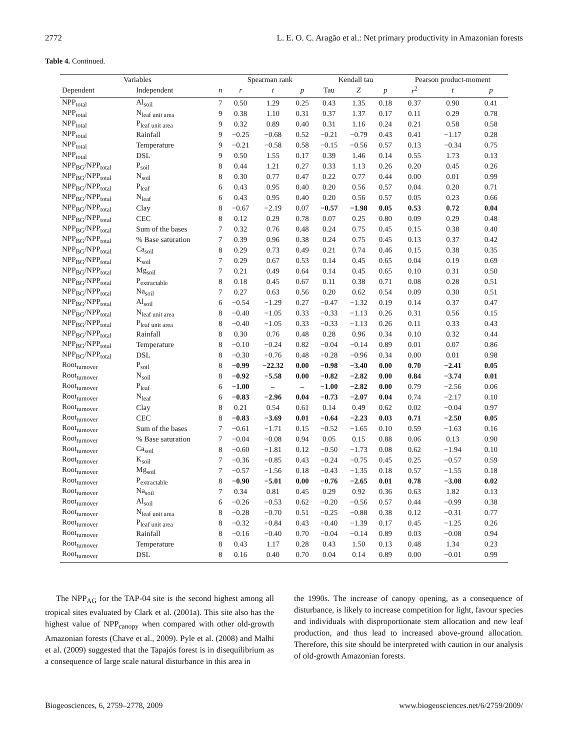2772 L. E. O. C. Aragão et al.: Net primary productivity in Amazonian forests
Table 4. Continued.
| Variables | | | Spearman rank | | | Kendall tau | | | Pearson product-moment | | |
| --- | --- | --- | --- | --- | --- | --- | --- | --- | --- | --- | --- |
| Dependent | Independent | n | r | t | p | Tau | Z | p | r<sup>2</sup> | t | p |
| NPP<sub>total</sub> | Al<sub>soil</sub> | 7 | 0.50 | 1.29 | 0.25 | 0.43 | 1.35 | 0.18 | 0.37 | 0.90 | 0.41 |
| NPP<sub>total</sub> | N<sub>leaf unit area</sub> | 9 | 0.38 | 1.10 | 0.31 | 0.37 | 1.37 | 0.17 | 0.11 | 0.29 | 0.78 |
| NPP<sub>total</sub> | P<sub>leaf unit area</sub> | 9 | 0.32 | 0.89 | 0.40 | 0.31 | 1.16 | 0.24 | 0.21 | 0.58 | 0.58 |
| NPP<sub>total</sub> | Rainfall | 9 | −0.25 | −0.68 | 0.52 | −0.21 | −0.79 | 0.43 | 0.41 | −1.17 | 0.28 |
| NPP<sub>total</sub> | Temperature | 9 | −0.21 | −0.58 | 0.58 | −0.15 | −0.56 | 0.57 | 0.13 | −0.34 | 0.75 |
| NPP<sub>total</sub> | DSL | 9 | 0.50 | 1.55 | 0.17 | 0.39 | 1.46 | 0.14 | 0.55 | 1.73 | 0.13 |
| NPP<sub>BG</sub>/NPP<sub>total</sub> | P<sub>soil</sub> | 8 | 0.44 | 1.21 | 0.27 | 0.33 | 1.13 | 0.26 | 0.20 | 0.45 | 0.26 |
| NPP<sub>BG</sub>/NPP<sub>total</sub> | N<sub>soil</sub> | 8 | 0.30 | 0.77 | 0.47 | 0.22 | 0.77 | 0.44 | 0.00 | 0.01 | 0.99 |
| NPP<sub>BG</sub>/NPP<sub>total</sub> | P<sub>leaf</sub> | 6 | 0.43 | 0.95 | 0.40 | 0.20 | 0.56 | 0.57 | 0.04 | 0.20 | 0.71 |
| NPP<sub>BG</sub>/NPP<sub>total</sub> | N<sub>leaf</sub> | 6 | 0.43 | 0.95 | 0.40 | 0.20 | 0.56 | 0.57 | 0.05 | 0.23 | 0.66 |
| NPP<sub>BG</sub>/NPP<sub>total</sub> | Clay | 8 | −0.67 | −2.19 | 0.07 | −0.57 | −1.98 | 0.05 | 0.53 | 0.72 | 0.04 |
| NPP<sub>BG</sub>/NPP<sub>total</sub> | CEC | 8 | 0.12 | 0.29 | 0.78 | 0.07 | 0.25 | 0.80 | 0.09 | 0.29 | 0.48 |
| NPP<sub>BG</sub>/NPP<sub>total</sub> | Sum of the bases | 7 | 0.32 | 0.76 | 0.48 | 0.24 | 0.75 | 0.45 | 0.15 | 0.38 | 0.40 |
| NPP<sub>BG</sub>/NPP<sub>total</sub> | % Base saturation | 7 | 0.39 | 0.96 | 0.38 | 0.24 | 0.75 | 0.45 | 0.13 | 0.37 | 0.42 |
| NPP<sub>BG</sub>/NPP<sub>total</sub> | Ca<sub>soil</sub> | 8 | 0.29 | 0.73 | 0.49 | 0.21 | 0.74 | 0.46 | 0.15 | 0.38 | 0.35 |
| NPP<sub>BG</sub>/NPP<sub>total</sub> | K<sub>soil</sub> | 7 | 0.29 | 0.67 | 0.53 | 0.14 | 0.45 | 0.65 | 0.04 | 0.19 | 0.69 |
| NPP<sub>BG</sub>/NPP<sub>total</sub> | Mg<sub>soil</sub> | 7 | 0.21 | 0.49 | 0.64 | 0.14 | 0.45 | 0.65 | 0.10 | 0.31 | 0.50 |
| NPP<sub>BG</sub>/NPP<sub>total</sub> | P<sub>extractable</sub> | 8 | 0.18 | 0.45 | 0.67 | 0.11 | 0.38 | 0.71 | 0.08 | 0.28 | 0.51 |
| NPP<sub>BG</sub>/NPP<sub>total</sub> | Na<sub>soil</sub> | 7 | 0.27 | 0.63 | 0.56 | 0.20 | 0.62 | 0.54 | 0.09 | 0.30 | 0.51 |
| NPP<sub>BG</sub>/NPP<sub>total</sub> | Al<sub>soil</sub> | 6 | −0.54 | −1.29 | 0.27 | −0.47 | −1.32 | 0.19 | 0.14 | 0.37 | 0.47 |
| NPP<sub>BG</sub>/NPP<sub>total</sub> | N<sub>leaf unit area</sub> | 8 | −0.40 | −1.05 | 0.33 | −0.33 | −1.13 | 0.26 | 0.31 | 0.56 | 0.15 |
| NPP<sub>BG</sub>/NPP<sub>total</sub> | P<sub>leaf unit area</sub> | 8 | −0.40 | −1.05 | 0.33 | −0.33 | −1.13 | 0.26 | 0.11 | 0.33 | 0.43 |
| NPP<sub>BG</sub>/NPP<sub>total</sub> | Rainfall | 8 | 0.30 | 0.76 | 0.48 | 0.28 | 0.96 | 0.34 | 0.10 | 0.32 | 0.44 |
| NPP<sub>BG</sub>/NPP<sub>total</sub> | Temperature | 8 | −0.10 | −0.24 | 0.82 | −0.04 | −0.14 | 0.89 | 0.01 | 0.07 | 0.86 |
| NPP<sub>BG</sub>/NPP<sub>total</sub> | DSL | 8 | −0.30 | −0.76 | 0.48 | −0.28 | −0.96 | 0.34 | 0.00 | 0.01 | 0.98 |
| Root<sub>turnover</sub> | P<sub>soil</sub> | 8 | −0.99 | −22.32 | 0.00 | −0.98 | −3.40 | 0.00 | 0.70 | −2.41 | 0.05 |
| Root<sub>turnover</sub> | N<sub>soil</sub> | 8 | −0.92 | −5.58 | 0.00 | −0.82 | −2.82 | 0.00 | 0.84 | −3.74 | 0.01 |
| Root<sub>turnover</sub> | P<sub>leaf</sub> | 6 | −1.00 | – | – | −1.00 | −2.82 | 0.00 | 0.79 | −2.56 | 0.06 |
| Root<sub>turnover</sub> | N<sub>leaf</sub> | 6 | −0.83 | −2.96 | 0.04 | −0.73 | −2.07 | 0.04 | 0.74 | −2.17 | 0.10 |
| Root<sub>turnover</sub> | Clay | 8 | 0.21 | 0.54 | 0.61 | 0.14 | 0.49 | 0.62 | 0.02 | −0.04 | 0.97 |
| Root<sub>turnover</sub> | CEC | 8 | −0.83 | −3.69 | 0.01 | −0.64 | −2.23 | 0.03 | 0.71 | −2.50 | 0.05 |
| Root<sub>turnover</sub> | Sum of the bases | 7 | −0.61 | −1.71 | 0.15 | −0.52 | −1.65 | 0.10 | 0.59 | −1.63 | 0.16 |
| Root<sub>turnover</sub> | % Base saturation | 7 | −0.04 | −0.08 | 0.94 | 0.05 | 0.15 | 0.88 | 0.06 | 0.13 | 0.90 |
| Root<sub>turnover</sub> | Ca<sub>soil</sub> | 8 | −0.60 | −1.81 | 0.12 | −0.50 | −1.73 | 0.08 | 0.62 | −1.94 | 0.10 |
| Root<sub>turnover</sub> | K<sub>soil</sub> | 7 | −0.36 | −0.85 | 0.43 | −0.24 | −0.75 | 0.45 | 0.25 | −0.57 | 0.59 |
| Root<sub>turnover</sub> | Mg<sub>soil</sub> | 7 | −0.57 | −1.56 | 0.18 | −0.43 | −1.35 | 0.18 | 0.57 | −1.55 | 0.18 |
| Root<sub>turnover</sub> | P<sub>extractable</sub> | 8 | −0.90 | −5.01 | 0.00 | −0.76 | −2.65 | 0.01 | 0.78 | −3.08 | 0.02 |
| Root<sub>turnover</sub> | Na<sub>soil</sub> | 7 | 0.34 | 0.81 | 0.45 | 0.29 | 0.92 | 0.36 | 0.63 | 1.82 | 0.13 |
| Root<sub>turnover</sub> | Al<sub>soil</sub> | 6 | −0.26 | −0.53 | 0.62 | −0.20 | −0.56 | 0.57 | 0.44 | −0.99 | 0.38 |
| Root<sub>turnover</sub> | N<sub>leaf unit area</sub> | 8 | −0.28 | −0.70 | 0.51 | −0.25 | −0.88 | 0.38 | 0.12 | −0.31 | 0.77 |
| Root<sub>turnover</sub> | P<sub>leaf unit area</sub> | 8 | −0.32 | −0.84 | 0.43 | −0.40 | −1.39 | 0.17 | 0.45 | −1.25 | 0.26 |
| Root<sub>turnover</sub> | Rainfall | 8 | −0.16 | −0.40 | 0.70 | −0.04 | −0.14 | 0.89 | 0.03 | −0.08 | 0.94 |
| Root<sub>turnover</sub> | Temperature | 8 | 0.43 | 1.17 | 0.28 | 0.43 | 1.50 | 0.13 | 0.48 | 1.34 | 0.23 |
| Root<sub>turnover</sub> | DSL | 8 | 0.16 | 0.40 | 0.70 | 0.04 | 0.14 | 0.89 | 0.00 | −0.01 | 0.99 |
The NPP<sub>AG</sub> for the TAP-04 site is the second highest among all tropical sites evaluated by Clark et al. (2001a). This site also has the highest value of NPP<sub>canopy</sub> when compared with other old-growth Amazonian forests (Chave et al., 2009). Pyle et al. (2008) and Malhi et al. (2009) suggested that the Tapajós forest is in disequilibrium as a consequence of large scale natural disturbance in this area in
the 1990s. The increase of canopy opening, as a consequence of disturbance, is likely to increase competition for light, favour species and individuals with disproportionate stem allocation and new leaf production, and thus lead to increased above-ground allocation. Therefore, this site should be interpreted with caution in our analysis of old-growth Amazonian forests.
Biogeosciences, 6, 2759–2778, 2009 www.biogeosciences.net/6/2759/2009/